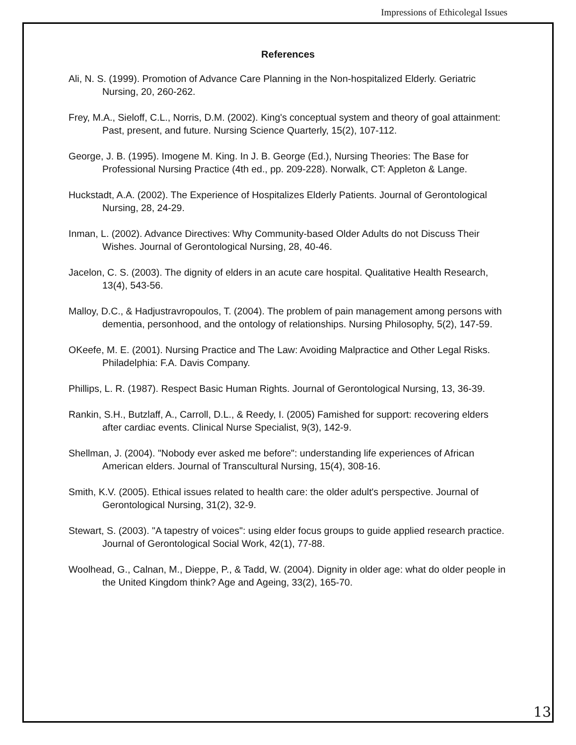Impressions of Ethicolegal Issues
References
Ali, N. S. (1999). Promotion of Advance Care Planning in the Non-hospitalized Elderly. Geriatric Nursing, 20, 260-262.
Frey, M.A., Sieloff, C.L., Norris, D.M. (2002). King's conceptual system and theory of goal attainment: Past, present, and future. Nursing Science Quarterly, 15(2), 107-112.
George, J. B. (1995). Imogene M. King. In J. B. George (Ed.), Nursing Theories: The Base for Professional Nursing Practice (4th ed., pp. 209-228). Norwalk, CT: Appleton & Lange.
Huckstadt, A.A. (2002). The Experience of Hospitalizes Elderly Patients. Journal of Gerontological Nursing, 28, 24-29.
Inman, L. (2002). Advance Directives: Why Community-based Older Adults do not Discuss Their Wishes. Journal of Gerontological Nursing, 28, 40-46.
Jacelon, C. S. (2003). The dignity of elders in an acute care hospital. Qualitative Health Research, 13(4), 543-56.
Malloy, D.C., & Hadjustravropoulos, T. (2004). The problem of pain management among persons with dementia, personhood, and the ontology of relationships. Nursing Philosophy, 5(2), 147-59.
OKeefe, M. E. (2001). Nursing Practice and The Law: Avoiding Malpractice and Other Legal Risks. Philadelphia: F.A. Davis Company.
Phillips, L. R. (1987). Respect Basic Human Rights. Journal of Gerontological Nursing, 13, 36-39.
Rankin, S.H., Butzlaff, A., Carroll, D.L., & Reedy, I. (2005) Famished for support: recovering elders after cardiac events. Clinical Nurse Specialist, 9(3), 142-9.
Shellman, J. (2004). "Nobody ever asked me before": understanding life experiences of African American elders. Journal of Transcultural Nursing, 15(4), 308-16.
Smith, K.V. (2005). Ethical issues related to health care: the older adult's perspective. Journal of Gerontological Nursing, 31(2), 32-9.
Stewart, S. (2003). "A tapestry of voices": using elder focus groups to guide applied research practice. Journal of Gerontological Social Work, 42(1), 77-88.
Woolhead, G., Calnan, M., Dieppe, P., & Tadd, W. (2004). Dignity in older age: what do older people in the United Kingdom think? Age and Ageing, 33(2), 165-70.
13